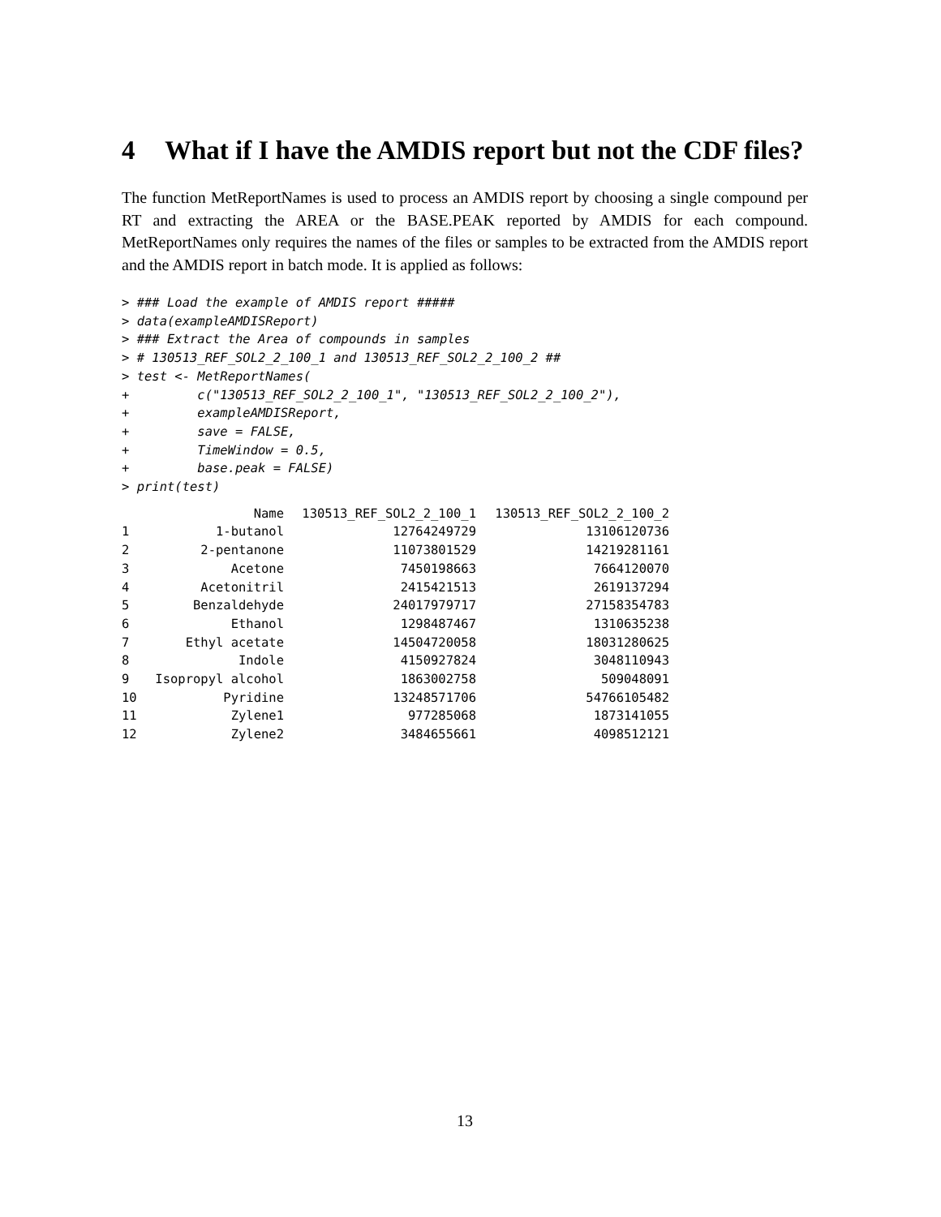4 What if I have the AMDIS report but not the CDF files?
The function MetReportNames is used to process an AMDIS report by choosing a single compound per RT and extracting the AREA or the BASE.PEAK reported by AMDIS for each compound. MetReportNames only requires the names of the files or samples to be extracted from the AMDIS report and the AMDIS report in batch mode. It is applied as follows:
> ### Load the example of AMDIS report #####
> data(exampleAMDISReport)
> ### Extract the Area of compounds in samples
> # 130513_REF_SOL2_2_100_1 and 130513_REF_SOL2_2_100_2 ##
> test <- MetReportNames(
+         c("130513_REF_SOL2_2_100_1", "130513_REF_SOL2_2_100_2"),
+         exampleAMDISReport,
+         save = FALSE,
+         TimeWindow = 0.5,
+         base.peak = FALSE)
> print(test)
| | Name | 130513_REF_SOL2_2_100_1 | 130513_REF_SOL2_2_100_2 |
| --- | --- | --- | --- |
| 1 | 1-butanol | 12764249729 | 13106120736 |
| 2 | 2-pentanone | 11073801529 | 14219281161 |
| 3 | Acetone | 7450198663 | 7664120070 |
| 4 | Acetonitril | 2415421513 | 2619137294 |
| 5 | Benzaldehyde | 24017979717 | 27158354783 |
| 6 | Ethanol | 1298487467 | 1310635238 |
| 7 | Ethyl acetate | 14504720058 | 18031280625 |
| 8 | Indole | 4150927824 | 3048110943 |
| 9 | Isopropyl alcohol | 1863002758 | 509048091 |
| 10 | Pyridine | 13248571706 | 54766105482 |
| 11 | Zylene1 | 977285068 | 1873141055 |
| 12 | Zylene2 | 3484655661 | 4098512121 |
13